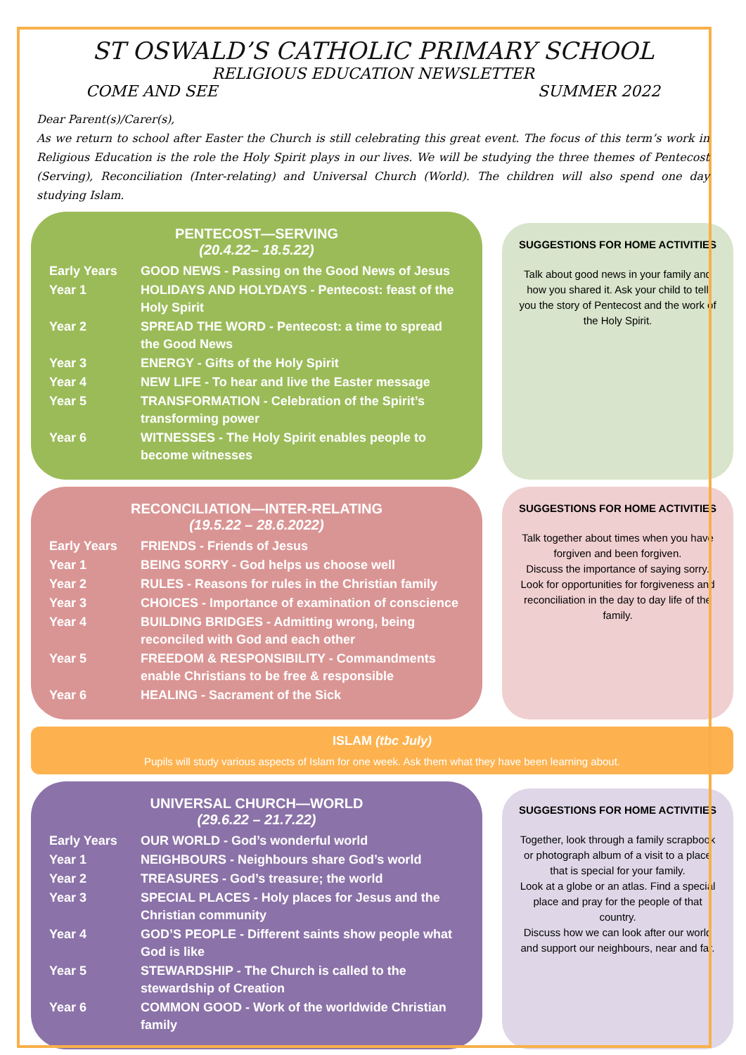ST OSWALD’S CATHOLIC PRIMARY SCHOOL
RELIGIOUS EDUCATION NEWSLETTER
COME AND SEE SUMMER 2022
Dear Parent(s)/Carer(s),
As we return to school after Easter the Church is still celebrating this great event. The focus of this term’s work in Religious Education is the role the Holy Spirit plays in our lives. We will be studying the three themes of Pentecost (Serving), Reconciliation (Inter-relating) and Universal Church (World). The children will also spend one day studying Islam.
PENTECOST—SERVING
(20.4.22– 18.5.22)
| Early Years | GOOD NEWS - Passing on the Good News of Jesus |
| Year 1 | HOLIDAYS AND HOLYDAYS - Pentecost: feast of the Holy Spirit |
| Year 2 | SPREAD THE WORD - Pentecost: a time to spread the Good News |
| Year 3 | ENERGY - Gifts of the Holy Spirit |
| Year 4 | NEW LIFE - To hear and live the Easter message |
| Year 5 | TRANSFORMATION - Celebration of the Spirit’s transforming power |
| Year 6 | WITNESSES - The Holy Spirit enables people to become witnesses |
SUGGESTIONS FOR HOME ACTIVITIES
Talk about good news in your family and how you shared it. Ask your child to tell you the story of Pentecost and the work of the Holy Spirit.
RECONCILIATION—INTER-RELATING
(19.5.22 – 28.6.2022)
| Early Years | FRIENDS - Friends of Jesus |
| Year 1 | BEING SORRY - God helps us choose well |
| Year 2 | RULES - Reasons for rules in the Christian family |
| Year 3 | CHOICES - Importance of examination of conscience |
| Year 4 | BUILDING BRIDGES - Admitting wrong, being reconciled with God and each other |
| Year 5 | FREEDOM & RESPONSIBILITY - Commandments enable Christians to be free & responsible |
| Year 6 | HEALING - Sacrament of the Sick |
SUGGESTIONS FOR HOME ACTIVITIES
Talk together about times when you have forgiven and been forgiven.
Discuss the importance of saying sorry. Look for opportunities for forgiveness and reconciliation in the day to day life of the family.
ISLAM (tbc July)
Pupils will study various aspects of Islam for one week. Ask them what they have been learning about.
UNIVERSAL CHURCH—WORLD
(29.6.22 – 21.7.22)
| Early Years | OUR WORLD - God’s wonderful world |
| Year 1 | NEIGHBOURS - Neighbours share God’s world |
| Year 2 | TREASURES - God’s treasure; the world |
| Year 3 | SPECIAL PLACES - Holy places for Jesus and the Christian community |
| Year 4 | GOD’S PEOPLE - Different saints show people what God is like |
| Year 5 | STEWARDSHIP - The Church is called to the stewardship of Creation |
| Year 6 | COMMON GOOD - Work of the worldwide Christian family |
SUGGESTIONS FOR HOME ACTIVITIES
Together, look through a family scrapbook or photograph album of a visit to a place that is special for your family.
Look at a globe or an atlas. Find a special place and pray for the people of that country.
Discuss how we can look after our world and support our neighbours, near and far.